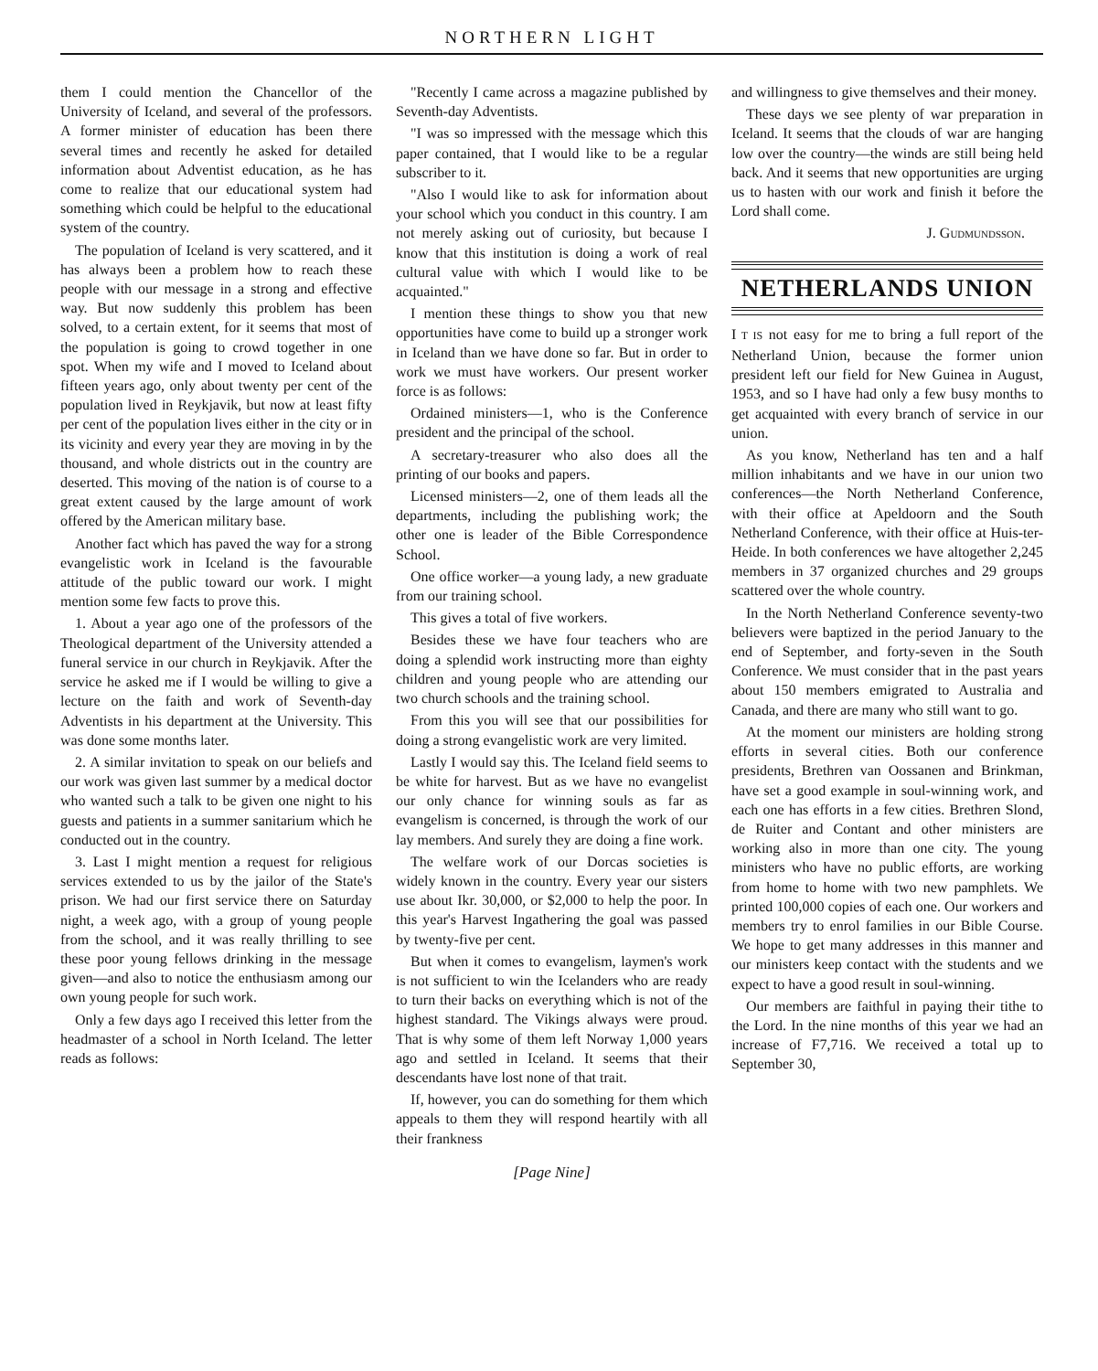NORTHERN LIGHT
them I could mention the Chancellor of the University of Iceland, and several of the professors. A former minister of education has been there several times and recently he asked for detailed information about Adventist education, as he has come to realize that our educational system had something which could be helpful to the educational system of the country.
The population of Iceland is very scattered, and it has always been a problem how to reach these people with our message in a strong and effective way. But now suddenly this problem has been solved, to a certain extent, for it seems that most of the population is going to crowd together in one spot. When my wife and I moved to Iceland about fifteen years ago, only about twenty per cent of the population lived in Reykjavik, but now at least fifty per cent of the population lives either in the city or in its vicinity and every year they are moving in by the thousand, and whole districts out in the country are deserted. This moving of the nation is of course to a great extent caused by the large amount of work offered by the American military base.
Another fact which has paved the way for a strong evangelistic work in Iceland is the favourable attitude of the public toward our work. I might mention some few facts to prove this.
1. About a year ago one of the professors of the Theological department of the University attended a funeral service in our church in Reykjavik. After the service he asked me if I would be willing to give a lecture on the faith and work of Seventh-day Adventists in his department at the University. This was done some months later.
2. A similar invitation to speak on our beliefs and our work was given last summer by a medical doctor who wanted such a talk to be given one night to his guests and patients in a summer sanitarium which he conducted out in the country.
3. Last I might mention a request for religious services extended to us by the jailor of the State's prison. We had our first service there on Saturday night, a week ago, with a group of young people from the school, and it was really thrilling to see these poor young fellows drinking in the message given—and also to notice the enthusiasm among our own young people for such work.
Only a few days ago I received this letter from the headmaster of a school in North Iceland. The letter reads as follows:
"Recently I came across a magazine published by Seventh-day Adventists.
"I was so impressed with the message which this paper contained, that I would like to be a regular subscriber to it.
"Also I would like to ask for information about your school which you conduct in this country. I am not merely asking out of curiosity, but because I know that this institution is doing a work of real cultural value with which I would like to be acquainted."
I mention these things to show you that new opportunities have come to build up a stronger work in Iceland than we have done so far. But in order to work we must have workers. Our present worker force is as follows:
Ordained ministers—1, who is the Conference president and the principal of the school.
A secretary-treasurer who also does all the printing of our books and papers.
Licensed ministers—2, one of them leads all the departments, including the publishing work; the other one is leader of the Bible Correspondence School.
One office worker—a young lady, a new graduate from our training school.
This gives a total of five workers.
Besides these we have four teachers who are doing a splendid work instructing more than eighty children and young people who are attending our two church schools and the training school.
From this you will see that our possibilities for doing a strong evangelistic work are very limited.
Lastly I would say this. The Iceland field seems to be white for harvest. But as we have no evangelist our only chance for winning souls as far as evangelism is concerned, is through the work of our lay members. And surely they are doing a fine work.
The welfare work of our Dorcas societies is widely known in the country. Every year our sisters use about Ikr. 30,000, or $2,000 to help the poor. In this year's Harvest Ingathering the goal was passed by twenty-five per cent.
But when it comes to evangelism, laymen's work is not sufficient to win the Icelanders who are ready to turn their backs on everything which is not of the highest standard. The Vikings always were proud. That is why some of them left Norway 1,000 years ago and settled in Iceland. It seems that their descendants have lost none of that trait.
If, however, you can do something for them which appeals to them they will respond heartily with all their frankness
and willingness to give themselves and their money.
These days we see plenty of war preparation in Iceland. It seems that the clouds of war are hanging low over the country—the winds are still being held back. And it seems that new opportunities are urging us to hasten with our work and finish it before the Lord shall come.
J. Gudmundsson.
NETHERLANDS UNION
I T IS not easy for me to bring a full report of the Netherland Union, because the former union president left our field for New Guinea in August, 1953, and so I have had only a few busy months to get acquainted with every branch of service in our union.
As you know, Netherland has ten and a half million inhabitants and we have in our union two conferences—the North Netherland Conference, with their office at Apeldoorn and the South Netherland Conference, with their office at Huis-ter-Heide. In both conferences we have altogether 2,245 members in 37 organized churches and 29 groups scattered over the whole country.
In the North Netherland Conference seventy-two believers were baptized in the period January to the end of September, and forty-seven in the South Conference. We must consider that in the past years about 150 members emigrated to Australia and Canada, and there are many who still want to go.
At the moment our ministers are holding strong efforts in several cities. Both our conference presidents, Brethren van Oossanen and Brinkman, have set a good example in soul-winning work, and each one has efforts in a few cities. Brethren Slond, de Ruiter and Contant and other ministers are working also in more than one city. The young ministers who have no public efforts, are working from home to home with two new pamphlets. We printed 100,000 copies of each one. Our workers and members try to enrol families in our Bible Course. We hope to get many addresses in this manner and our ministers keep contact with the students and we expect to have a good result in soul-winning.
Our members are faithful in paying their tithe to the Lord. In the nine months of this year we had an increase of F7,716. We received a total up to September 30,
[Page Nine]